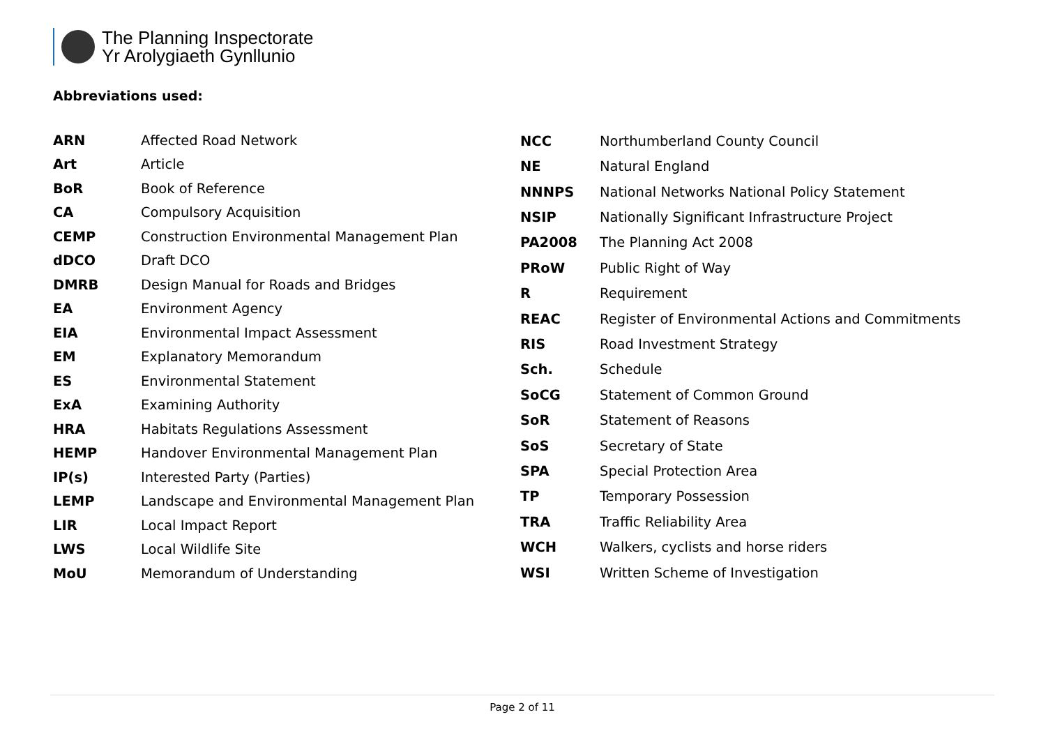The Planning Inspectorate
Yr Arolygiaeth Gynllunio
Abbreviations used:
| ARN | Affected Road Network |
| Art | Article |
| BoR | Book of Reference |
| CA | Compulsory Acquisition |
| CEMP | Construction Environmental Management Plan |
| dDCO | Draft DCO |
| DMRB | Design Manual for Roads and Bridges |
| EA | Environment Agency |
| EIA | Environmental Impact Assessment |
| EM | Explanatory Memorandum |
| ES | Environmental Statement |
| ExA | Examining Authority |
| HRA | Habitats Regulations Assessment |
| HEMP | Handover Environmental Management Plan |
| IP(s) | Interested Party (Parties) |
| LEMP | Landscape and Environmental Management Plan |
| LIR | Local Impact Report |
| LWS | Local Wildlife Site |
| MoU | Memorandum of Understanding |
| NCC | Northumberland County Council |
| NE | Natural England |
| NNNPS | National Networks National Policy Statement |
| NSIP | Nationally Significant Infrastructure Project |
| PA2008 | The Planning Act 2008 |
| PRoW | Public Right of Way |
| R | Requirement |
| REAC | Register of Environmental Actions and Commitments |
| RIS | Road Investment Strategy |
| Sch. | Schedule |
| SoCG | Statement of Common Ground |
| SoR | Statement of Reasons |
| SoS | Secretary of State |
| SPA | Special Protection Area |
| TP | Temporary Possession |
| TRA | Traffic Reliability Area |
| WCH | Walkers, cyclists and horse riders |
| WSI | Written Scheme of Investigation |
Page 2 of 11